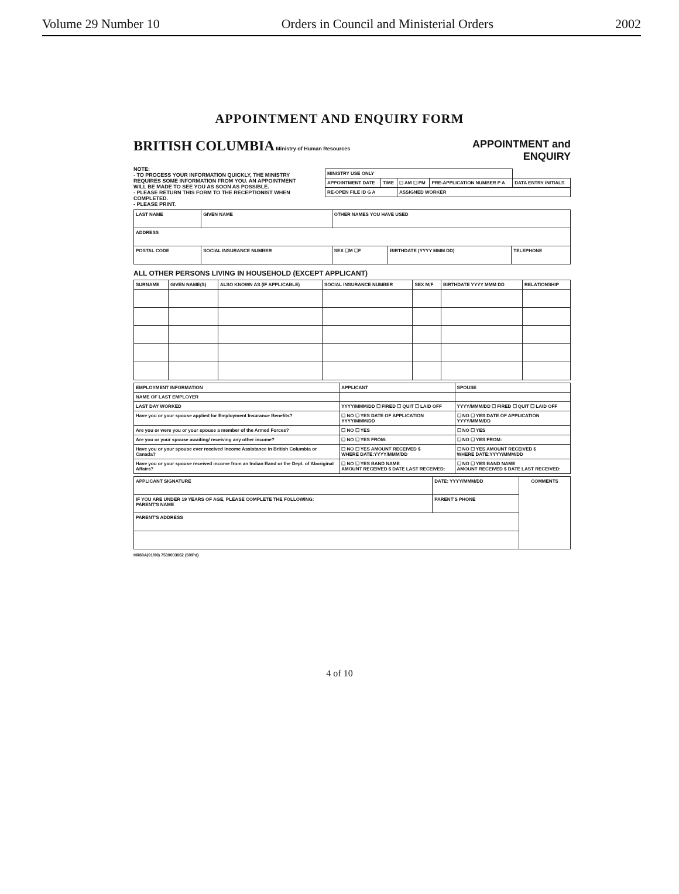Volume 29 Number 10 Orders in Council and Ministerial Orders 2002
APPOINTMENT AND ENQUIRY FORM
BRITISH COLUMBIA Ministry of Human Resources
APPOINTMENT and
ENQUIRY
NOTE:
- TO PROCESS YOUR INFORMATION QUICKLY, THE MINISTRY REQUIRES SOME INFORMATION FROM YOU. AN APPOINTMENT WILL BE MADE TO SEE YOU AS SOON AS POSSIBLE.
- PLEASE RETURN THIS FORM TO THE RECEPTIONIST WHEN COMPLETED.
- PLEASE PRINT.
| MINISTRY USE ONLY | | | | |
| --- | --- | --- | --- | --- |
| APPOINTMENT DATE | TIME | ☐ AM ☐ PM | PRE-APPLICATION NUMBER P A | DATA ENTRY INITIALS |
| RE-OPEN FILE ID G A | | ASSIGNED WORKER | | |
| LAST NAME | GIVEN NAME | OTHER NAMES YOU HAVE USED | | |
| ADDRESS | | | | |
| POSTAL CODE | SOCIAL INSURANCE NUMBER | SEX ☐M ☐F | BIRTHDATE (YYYY MMM DD) | TELEPHONE |
ALL OTHER PERSONS LIVING IN HOUSEHOLD (EXCEPT APPLICANT)
| SURNAME | GIVEN NAME(S) | ALSO KNOWN AS (IF APPLICABLE) | SOCIAL INSURANCE NUMBER | SEX M/F | BIRTHDATE YYYY MMM DD | RELATIONSHIP |
| --- | --- | --- | --- | --- | --- | --- |
| EMPLOYMENT INFORMATION | APPLICANT | SPOUSE |
| --- | --- | --- |
| NAME OF LAST EMPLOYER | | |
| LAST DAY WORKED | YYYY/MMM/DD ☐ FIRED ☐ QUIT ☐ LAID OFF | YYYY/MMM/DD ☐ FIRED ☐ QUIT ☐ LAID OFF |
| Have you or your spouse applied for Employment Insurance Benefits? | ☐ NO ☐ YES DATE OF APPLICATION YYYY/MMM/DD | ☐ NO ☐ YES DATE OF APPLICATION YYYY/MMM/DD |
| Are you or were you or your spouse a member of the Armed Forces? | ☐ NO ☐ YES | ☐ NO ☐ YES |
| Are you or your spouse awaiting/ receiving any other income? | ☐ NO ☐ YES FROM: | ☐ NO ☐ YES FROM: |
| Have you or your spouse ever received Income Assistance in British Columbia or Canada? | ☐ NO ☐ YES AMOUNT RECEIVED $ WHERE DATE:YYYY/MMM/DD | ☐ NO ☐ YES AMOUNT RECEIVED $ WHERE DATE:YYYY/MMM/DD |
| Have you or your spouse received income from an Indian Band or the Dept. of Aboriginal Affairs? | ☐ NO ☐ YES BAND NAME AMOUNT RECEIVED $ DATE LAST RECEIVED: | ☐ NO ☐ YES BAND NAME AMOUNT RECEIVED $ DATE LAST RECEIVED: |
| APPLICANT SIGNATURE | DATE: YYYY/MMM/DD | COMMENTS |
| IF YOU ARE UNDER 19 YEARS OF AGE, PLEASE COMPLETE THE FOLLOWING: PARENT'S NAME | PARENT'S PHONE | |
| PARENT'S ADDRESS | | |
HR80A(01/00) 7530003062 (50/Pd)
4 of 10